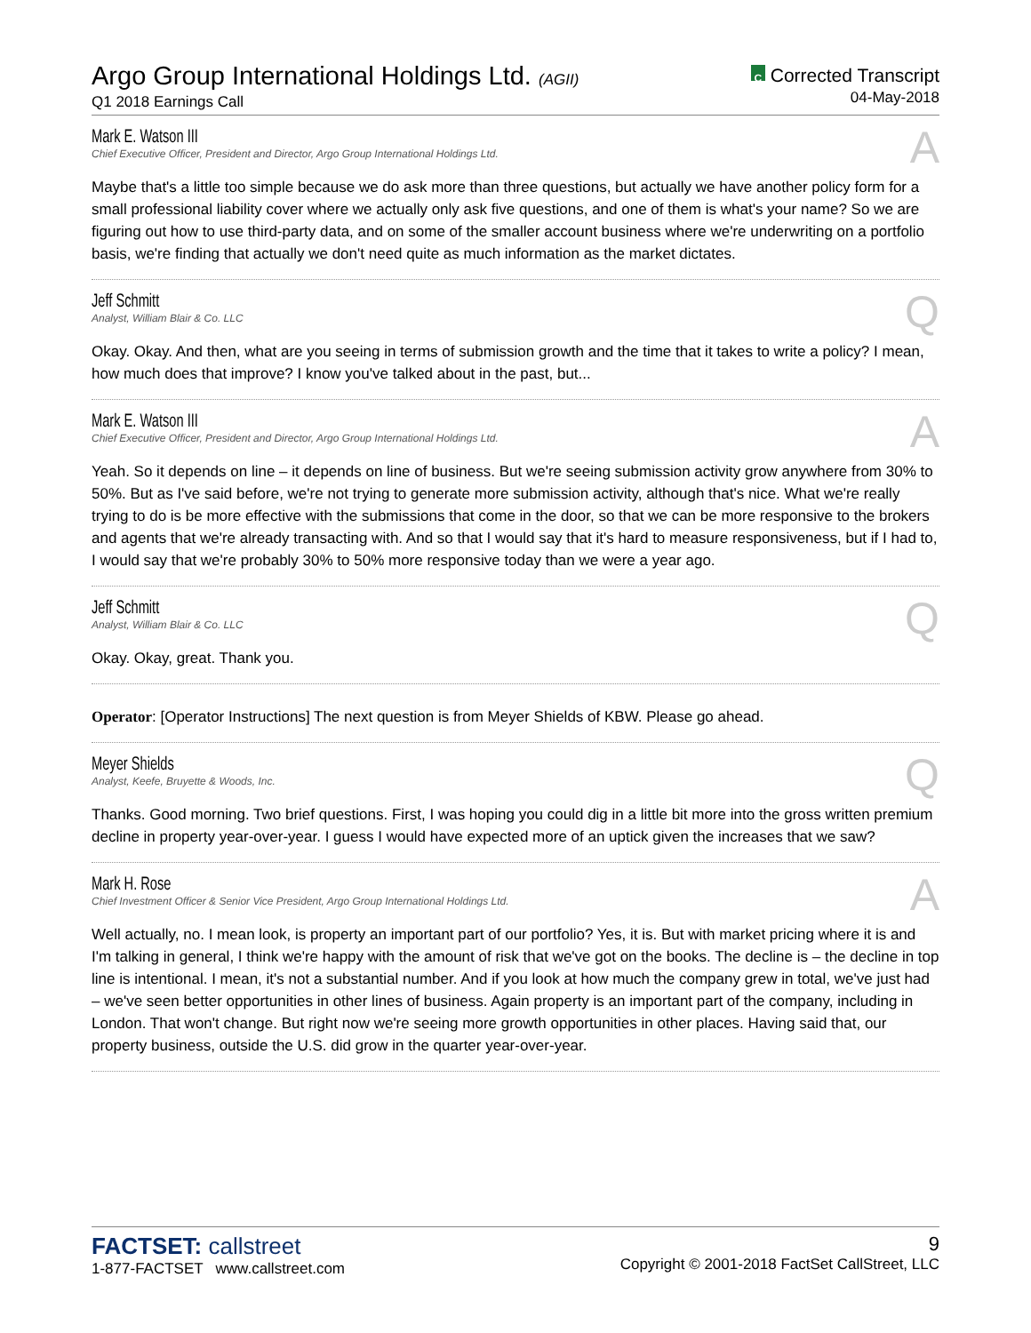Argo Group International Holdings Ltd. (AGII)
Q1 2018 Earnings Call
C Corrected Transcript
04-May-2018
Mark E. Watson III
Chief Executive Officer, President and Director, Argo Group International Holdings Ltd.
A
Maybe that's a little too simple because we do ask more than three questions, but actually we have another policy form for a small professional liability cover where we actually only ask five questions, and one of them is what's your name? So we are figuring out how to use third-party data, and on some of the smaller account business where we're underwriting on a portfolio basis, we're finding that actually we don't need quite as much information as the market dictates.
Jeff Schmitt
Analyst, William Blair & Co. LLC
Q
Okay. Okay. And then, what are you seeing in terms of submission growth and the time that it takes to write a policy? I mean, how much does that improve? I know you've talked about in the past, but...
Mark E. Watson III
Chief Executive Officer, President and Director, Argo Group International Holdings Ltd.
A
Yeah. So it depends on line – it depends on line of business. But we're seeing submission activity grow anywhere from 30% to 50%. But as I've said before, we're not trying to generate more submission activity, although that's nice. What we're really trying to do is be more effective with the submissions that come in the door, so that we can be more responsive to the brokers and agents that we're already transacting with. And so that I would say that it's hard to measure responsiveness, but if I had to, I would say that we're probably 30% to 50% more responsive today than we were a year ago.
Jeff Schmitt
Analyst, William Blair & Co. LLC
Q
Okay. Okay, great. Thank you.
Operator: [Operator Instructions] The next question is from Meyer Shields of KBW. Please go ahead.
Meyer Shields
Analyst, Keefe, Bruyette & Woods, Inc.
Q
Thanks. Good morning. Two brief questions. First, I was hoping you could dig in a little bit more into the gross written premium decline in property year-over-year. I guess I would have expected more of an uptick given the increases that we saw?
Mark H. Rose
Chief Investment Officer & Senior Vice President, Argo Group International Holdings Ltd.
A
Well actually, no. I mean look, is property an important part of our portfolio? Yes, it is. But with market pricing where it is and I'm talking in general, I think we're happy with the amount of risk that we've got on the books. The decline is – the decline in top line is intentional. I mean, it's not a substantial number. And if you look at how much the company grew in total, we've just had – we've seen better opportunities in other lines of business. Again property is an important part of the company, including in London. That won't change. But right now we're seeing more growth opportunities in other places. Having said that, our property business, outside the U.S. did grow in the quarter year-over-year.
FACTSET: callstreet
1-877-FACTSET www.callstreet.com
9
Copyright © 2001-2018 FactSet CallStreet, LLC